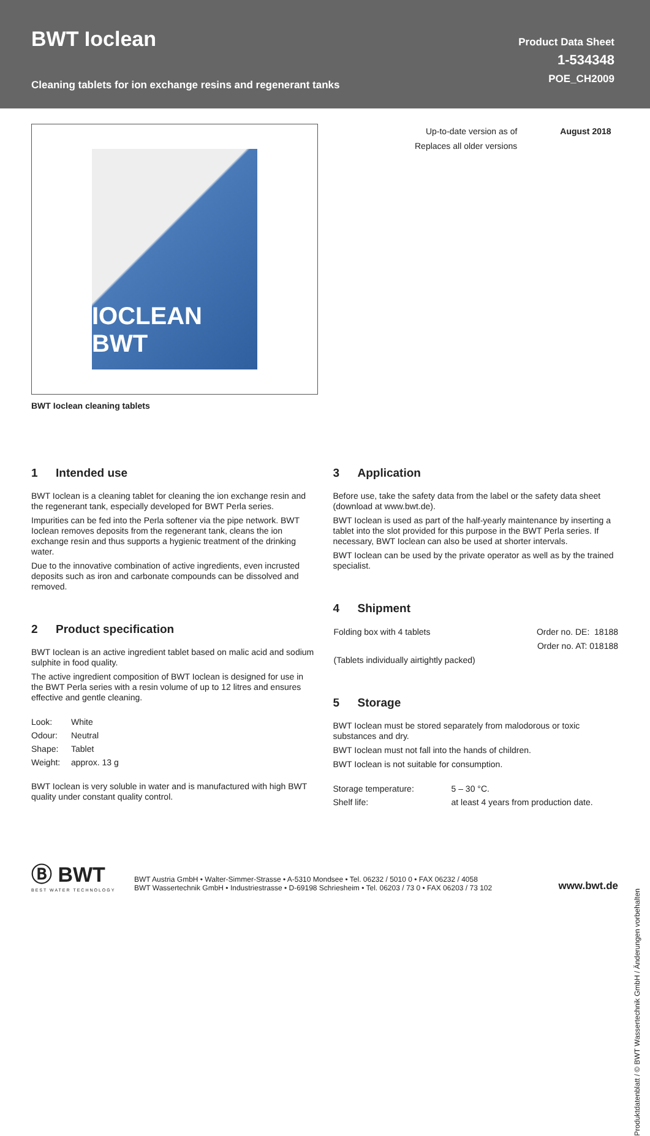BWT Ioclean
Cleaning tablets for ion exchange resins and regenerant tanks
Product Data Sheet
1-534348
POE_CH2009
IOCLEAN BWT
BWT Ioclean cleaning tablets
| Up-to-date version as of | August 2018 |
| Replaces all older versions | |
1 Intended use
BWT Ioclean is a cleaning tablet for cleaning the ion exchange resin and the regenerant tank, especially developed for BWT Perla series.
Impurities can be fed into the Perla softener via the pipe network. BWT Ioclean removes deposits from the regenerant tank, cleans the ion exchange resin and thus supports a hygienic treatment of the drinking water.
Due to the innovative combination of active ingredients, even incrusted deposits such as iron and carbonate compounds can be dissolved and removed.
2 Product specification
BWT Ioclean is an active ingredient tablet based on malic acid and sodium sulphite in food quality.
The active ingredient composition of BWT Ioclean is designed for use in the BWT Perla series with a resin volume of up to 12 litres and ensures effective and gentle cleaning.
| Look: | White |
| Odour: | Neutral |
| Shape: | Tablet |
| Weight: | approx. 13 g |
BWT Ioclean is very soluble in water and is manufactured with high BWT quality under constant quality control.
3 Application
Before use, take the safety data from the label or the safety data sheet (download at www.bwt.de).
BWT Ioclean is used as part of the half-yearly maintenance by inserting a tablet into the slot provided for this purpose in the BWT Perla series. If necessary, BWT Ioclean can also be used at shorter intervals.
BWT Ioclean can be used by the private operator as well as by the trained specialist.
4 Shipment
| Folding box with 4 tablets | Order no. DE: 18188 |
| | Order no. AT: 018188 |
| (Tablets individually airtightly packed) | |
5 Storage
BWT Ioclean must be stored separately from malodorous or toxic substances and dry.
BWT Ioclean must not fall into the hands of children.
BWT Ioclean is not suitable for consumption.
| Storage temperature: | 5 – 30 °C. |
| Shelf life: | at least 4 years from production date. |
Ⓑ BWT
BEST WATER TECHNOLOGY
BWT Austria GmbH • Walter-Simmer-Strasse • A-5310 Mondsee • Tel. 06232 / 5010 0 • FAX 06232 / 4058
BWT Wassertechnik GmbH • Industriestrasse • D-69198 Schriesheim • Tel. 06203 / 73 0 • FAX 06203 / 73 102
www.bwt.de
Produktdatenblatt / © BWT Wassertechnik GmbH / Änderungen vorbehalten